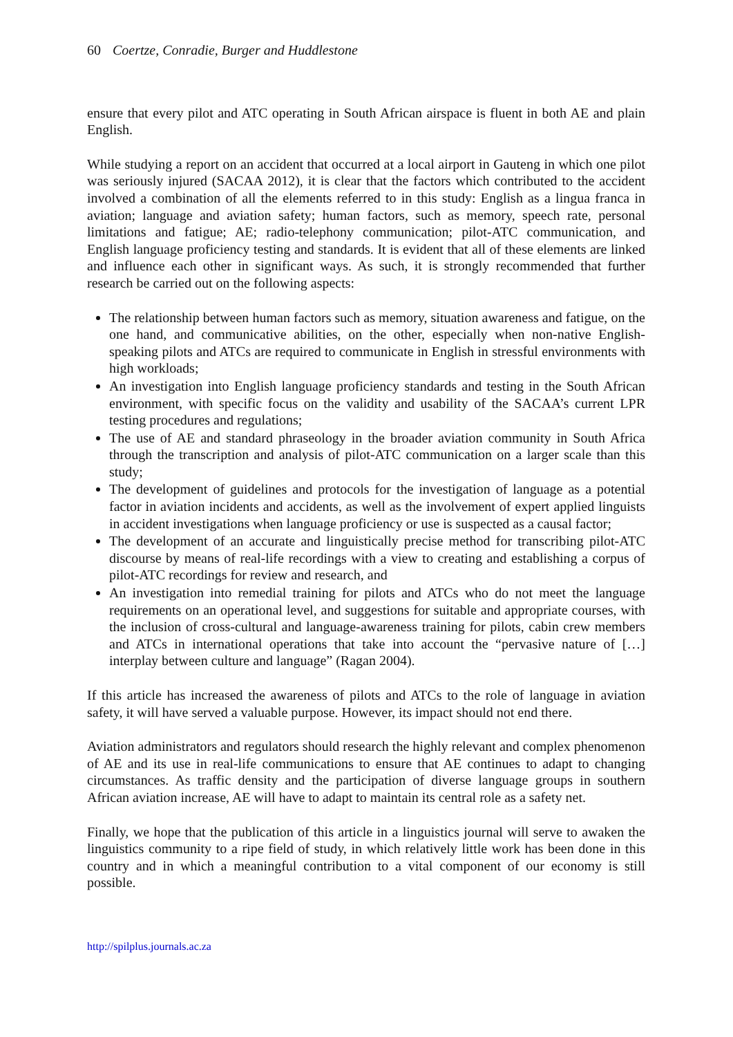60 Coertze, Conradie, Burger and Huddlestone
ensure that every pilot and ATC operating in South African airspace is fluent in both AE and plain English.
While studying a report on an accident that occurred at a local airport in Gauteng in which one pilot was seriously injured (SACAA 2012), it is clear that the factors which contributed to the accident involved a combination of all the elements referred to in this study: English as a lingua franca in aviation; language and aviation safety; human factors, such as memory, speech rate, personal limitations and fatigue; AE; radio-telephony communication; pilot-ATC communication, and English language proficiency testing and standards. It is evident that all of these elements are linked and influence each other in significant ways. As such, it is strongly recommended that further research be carried out on the following aspects:
The relationship between human factors such as memory, situation awareness and fatigue, on the one hand, and communicative abilities, on the other, especially when non-native English-speaking pilots and ATCs are required to communicate in English in stressful environments with high workloads;
An investigation into English language proficiency standards and testing in the South African environment, with specific focus on the validity and usability of the SACAA’s current LPR testing procedures and regulations;
The use of AE and standard phraseology in the broader aviation community in South Africa through the transcription and analysis of pilot-ATC communication on a larger scale than this study;
The development of guidelines and protocols for the investigation of language as a potential factor in aviation incidents and accidents, as well as the involvement of expert applied linguists in accident investigations when language proficiency or use is suspected as a causal factor;
The development of an accurate and linguistically precise method for transcribing pilot-ATC discourse by means of real-life recordings with a view to creating and establishing a corpus of pilot-ATC recordings for review and research, and
An investigation into remedial training for pilots and ATCs who do not meet the language requirements on an operational level, and suggestions for suitable and appropriate courses, with the inclusion of cross-cultural and language-awareness training for pilots, cabin crew members and ATCs in international operations that take into account the “pervasive nature of […] interplay between culture and language” (Ragan 2004).
If this article has increased the awareness of pilots and ATCs to the role of language in aviation safety, it will have served a valuable purpose. However, its impact should not end there.
Aviation administrators and regulators should research the highly relevant and complex phenomenon of AE and its use in real-life communications to ensure that AE continues to adapt to changing circumstances. As traffic density and the participation of diverse language groups in southern African aviation increase, AE will have to adapt to maintain its central role as a safety net.
Finally, we hope that the publication of this article in a linguistics journal will serve to awaken the linguistics community to a ripe field of study, in which relatively little work has been done in this country and in which a meaningful contribution to a vital component of our economy is still possible.
http://spilplus.journals.ac.za